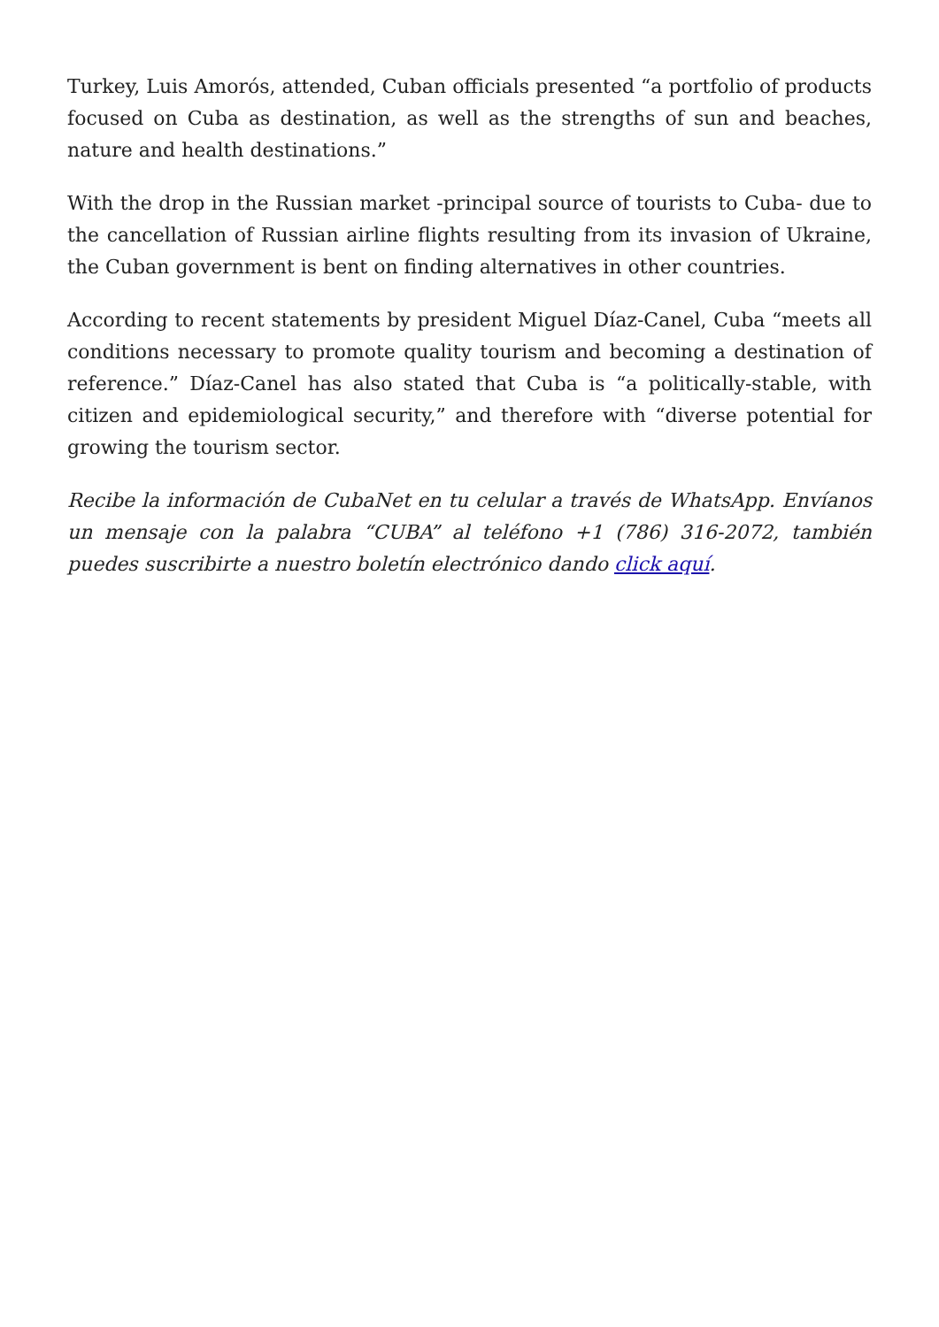Turkey, Luis Amorós, attended, Cuban officials presented “a portfolio of products focused on Cuba as destination, as well as the strengths of sun and beaches, nature and health destinations.”
With the drop in the Russian market -principal source of tourists to Cuba- due to the cancellation of Russian airline flights resulting from its invasion of Ukraine, the Cuban government is bent on finding alternatives in other countries.
According to recent statements by president Miguel Díaz-Canel, Cuba “meets all conditions necessary to promote quality tourism and becoming a destination of reference.” Díaz-Canel has also stated that Cuba is “a politically-stable, with citizen and epidemiological security,” and therefore with “diverse potential for growing the tourism sector.
Recibe la información de CubaNet en tu celular a través de WhatsApp. Envíanos un mensaje con la palabra “CUBA” al teléfono +1 (786) 316-2072, también puedes suscribirte a nuestro boletín electrónico dando click aquí.